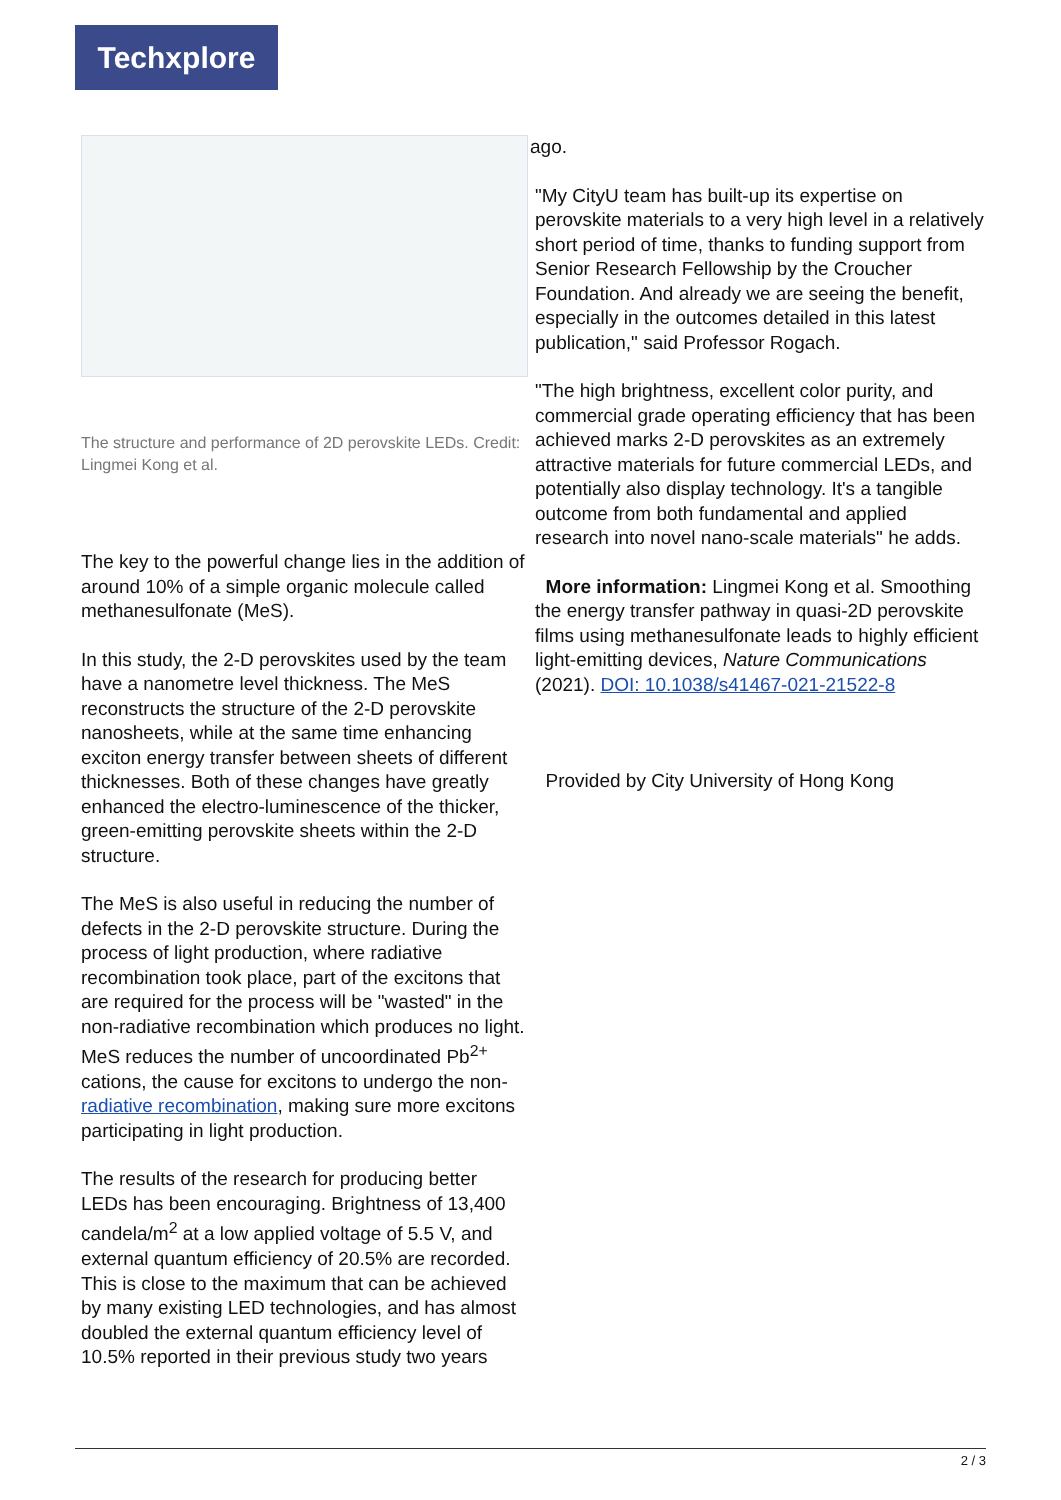Techxplore
The structure and performance of 2D perovskite LEDs. Credit: Lingmei Kong et al.
The key to the powerful change lies in the addition of around 10% of a simple organic molecule called methanesulfonate (MeS).
In this study, the 2-D perovskites used by the team have a nanometre level thickness. The MeS reconstructs the structure of the 2-D perovskite nanosheets, while at the same time enhancing exciton energy transfer between sheets of different thicknesses. Both of these changes have greatly enhanced the electro-luminescence of the thicker, green-emitting perovskite sheets within the 2-D structure.
The MeS is also useful in reducing the number of defects in the 2-D perovskite structure. During the process of light production, where radiative recombination took place, part of the excitons that are required for the process will be "wasted" in the non-radiative recombination which produces no light. MeS reduces the number of uncoordinated Pb<sup>2+</sup> cations, the cause for excitons to undergo the non-radiative recombination, making sure more excitons participating in light production.
The results of the research for producing better LEDs has been encouraging. Brightness of 13,400 candela/m<sup>2</sup> at a low applied voltage of 5.5 V, and external quantum efficiency of 20.5% are recorded. This is close to the maximum that can be achieved by many existing LED technologies, and has almost doubled the external quantum efficiency level of 10.5% reported in their previous study two years
ago.
"My CityU team has built-up its expertise on perovskite materials to a very high level in a relatively short period of time, thanks to funding support from Senior Research Fellowship by the Croucher Foundation. And already we are seeing the benefit, especially in the outcomes detailed in this latest publication," said Professor Rogach.
"The high brightness, excellent color purity, and commercial grade operating efficiency that has been achieved marks 2-D perovskites as an extremely attractive materials for future commercial LEDs, and potentially also display technology. It's a tangible outcome from both fundamental and applied research into novel nano-scale materials" he adds.
More information: Lingmei Kong et al. Smoothing the energy transfer pathway in quasi-2D perovskite films using methanesulfonate leads to highly efficient light-emitting devices, Nature Communications (2021). DOI: 10.1038/s41467-021-21522-8
Provided by City University of Hong Kong
2 / 3